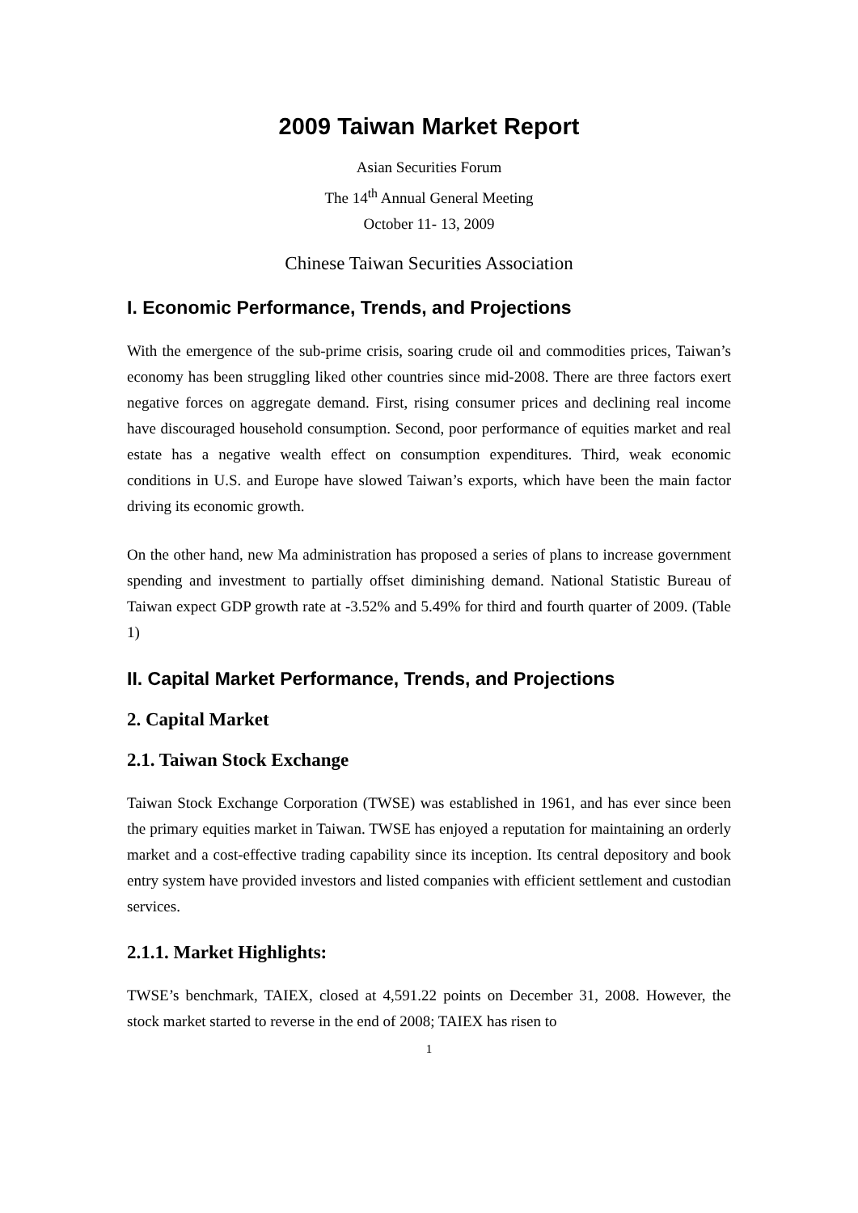2009 Taiwan Market Report
Asian Securities Forum
The 14<sup>th</sup> Annual General Meeting
October 11- 13, 2009
Chinese Taiwan Securities Association
I. Economic Performance, Trends, and Projections
With the emergence of the sub-prime crisis, soaring crude oil and commodities prices, Taiwan’s economy has been struggling liked other countries since mid-2008. There are three factors exert negative forces on aggregate demand. First, rising consumer prices and declining real income have discouraged household consumption. Second, poor performance of equities market and real estate has a negative wealth effect on consumption expenditures. Third, weak economic conditions in U.S. and Europe have slowed Taiwan’s exports, which have been the main factor driving its economic growth.
On the other hand, new Ma administration has proposed a series of plans to increase government spending and investment to partially offset diminishing demand. National Statistic Bureau of Taiwan expect GDP growth rate at -3.52% and 5.49% for third and fourth quarter of 2009. (Table 1)
II. Capital Market Performance, Trends, and Projections
2. Capital Market
2.1. Taiwan Stock Exchange
Taiwan Stock Exchange Corporation (TWSE) was established in 1961, and has ever since been the primary equities market in Taiwan. TWSE has enjoyed a reputation for maintaining an orderly market and a cost-effective trading capability since its inception. Its central depository and book entry system have provided investors and listed companies with efficient settlement and custodian services.
2.1.1. Market Highlights:
TWSE’s benchmark, TAIEX, closed at 4,591.22 points on December 31, 2008. However, the stock market started to reverse in the end of 2008; TAIEX has risen to
1